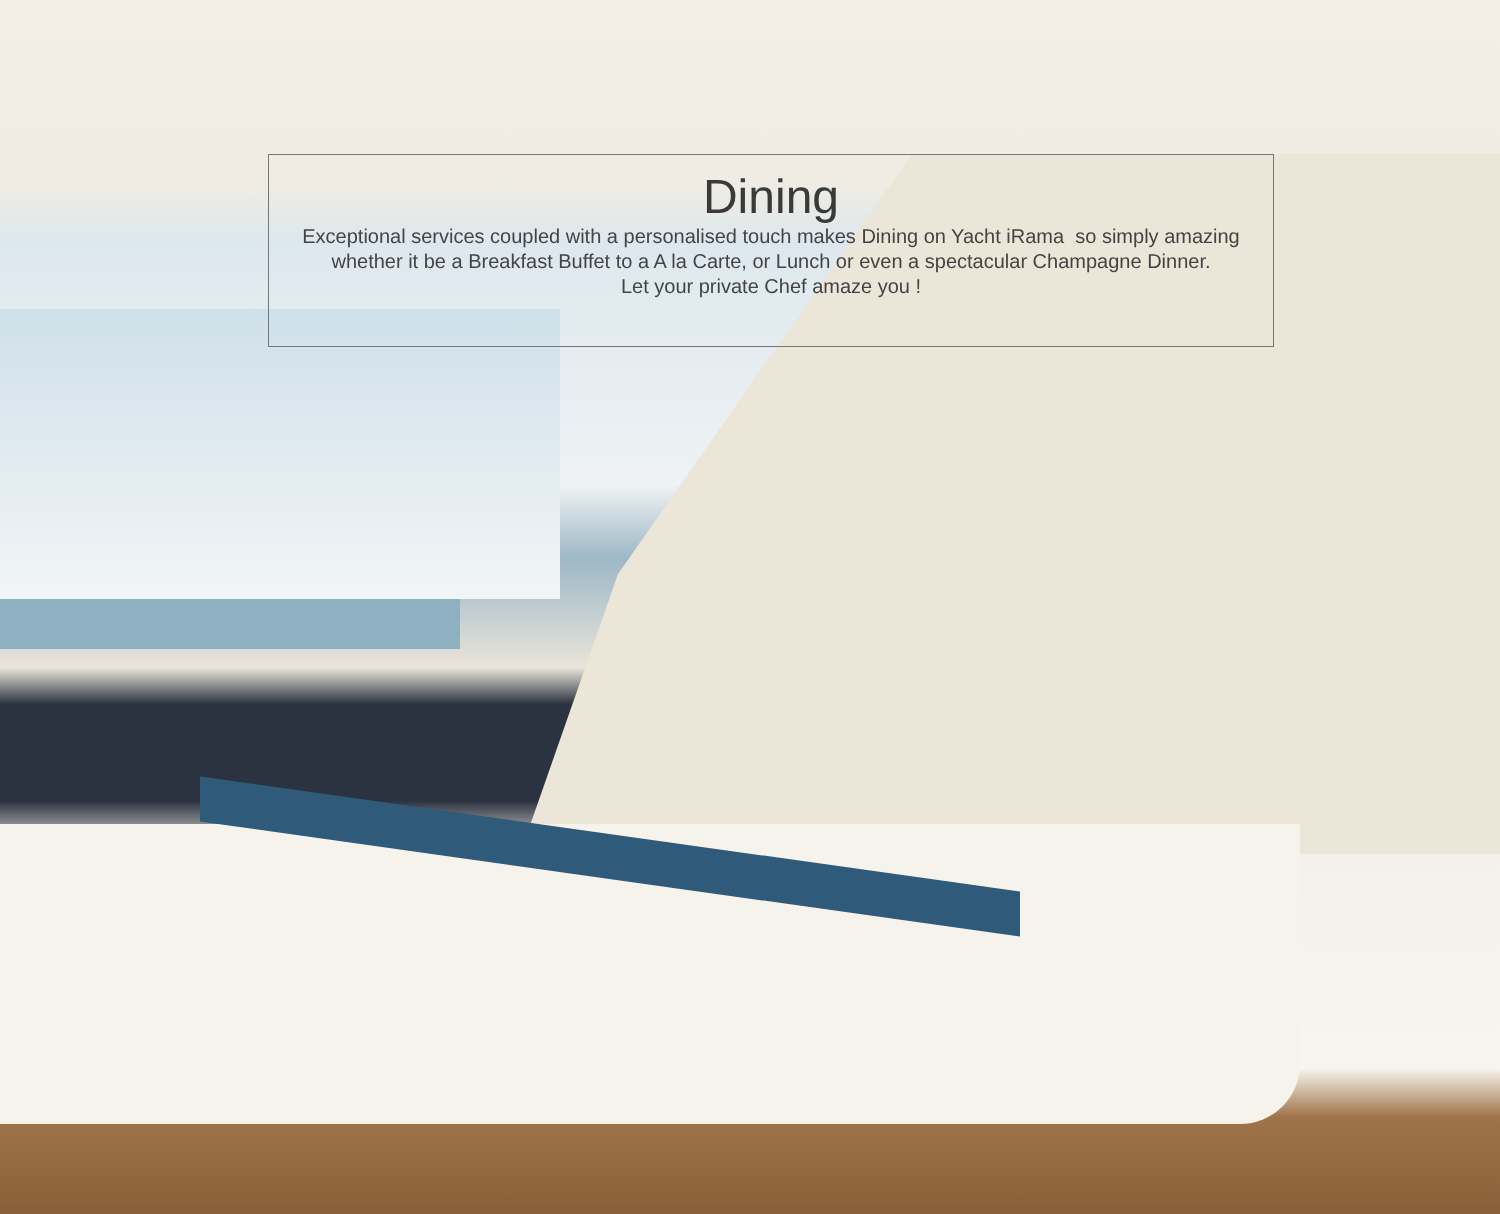Dining
Exceptional services coupled with a personalised touch makes Dining on Yacht iRama so simply amazing whether it be a Breakfast Buffet to a A la Carte, or Lunch or even a spectacular Champagne Dinner.
Let your private Chef amaze you !